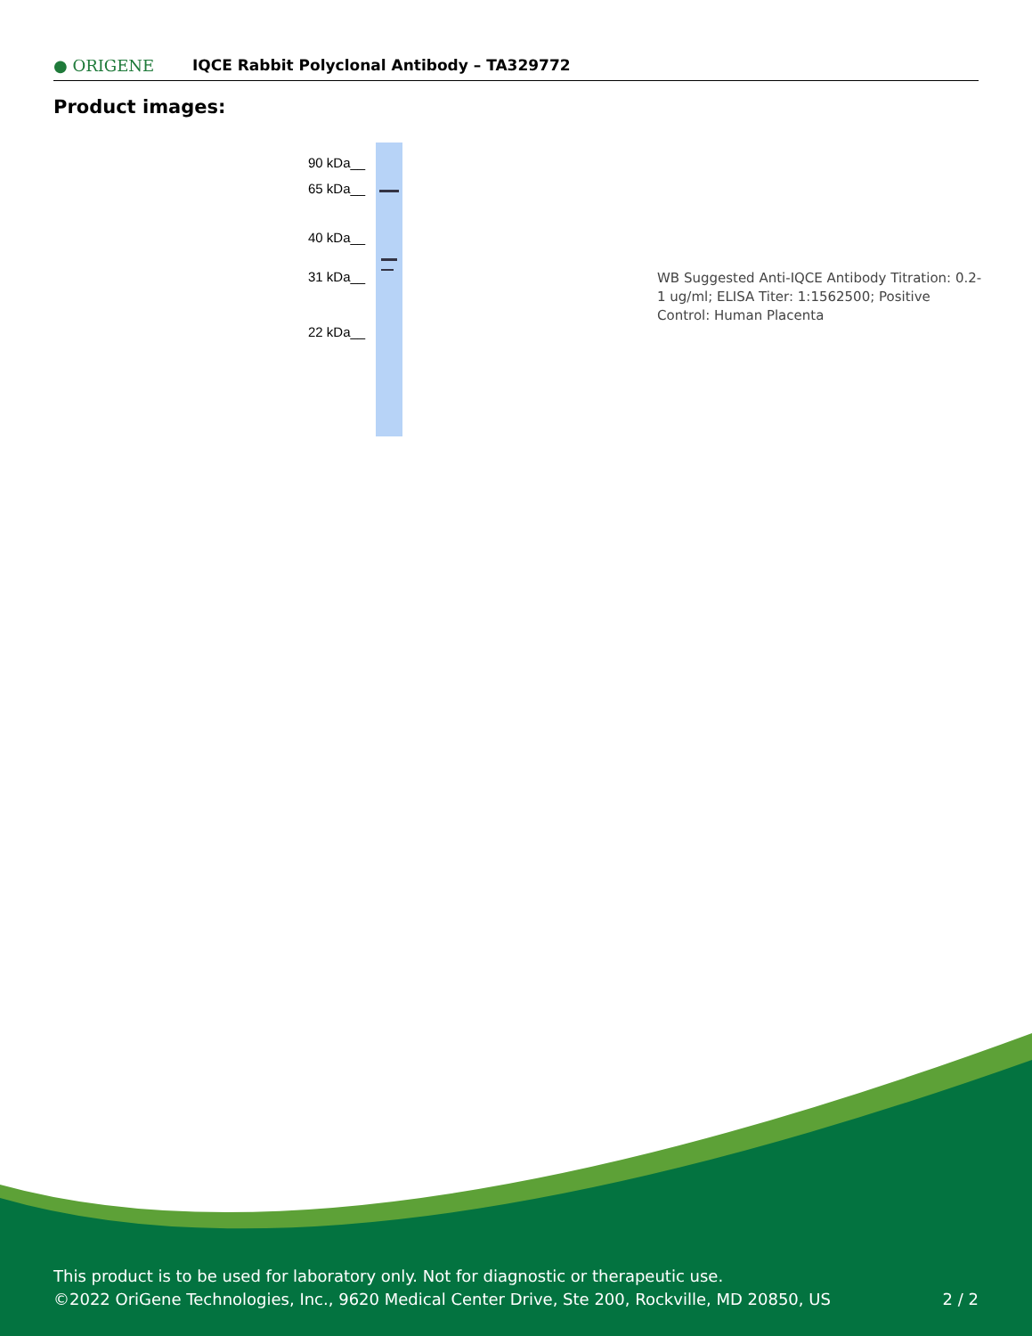● ORIGENE
IQCE Rabbit Polyclonal Antibody – TA329772
Product images:
90 kDa__
65 kDa__
40 kDa__
31 kDa__
22 kDa__
WB Suggested Anti-IQCE Antibody Titration: 0.2-1 ug/ml; ELISA Titer: 1:1562500; Positive Control: Human Placenta
This product is to be used for laboratory only. Not for diagnostic or therapeutic use.
©2022 OriGene Technologies, Inc., 9620 Medical Center Drive, Ste 200, Rockville, MD 20850, US 2 / 2